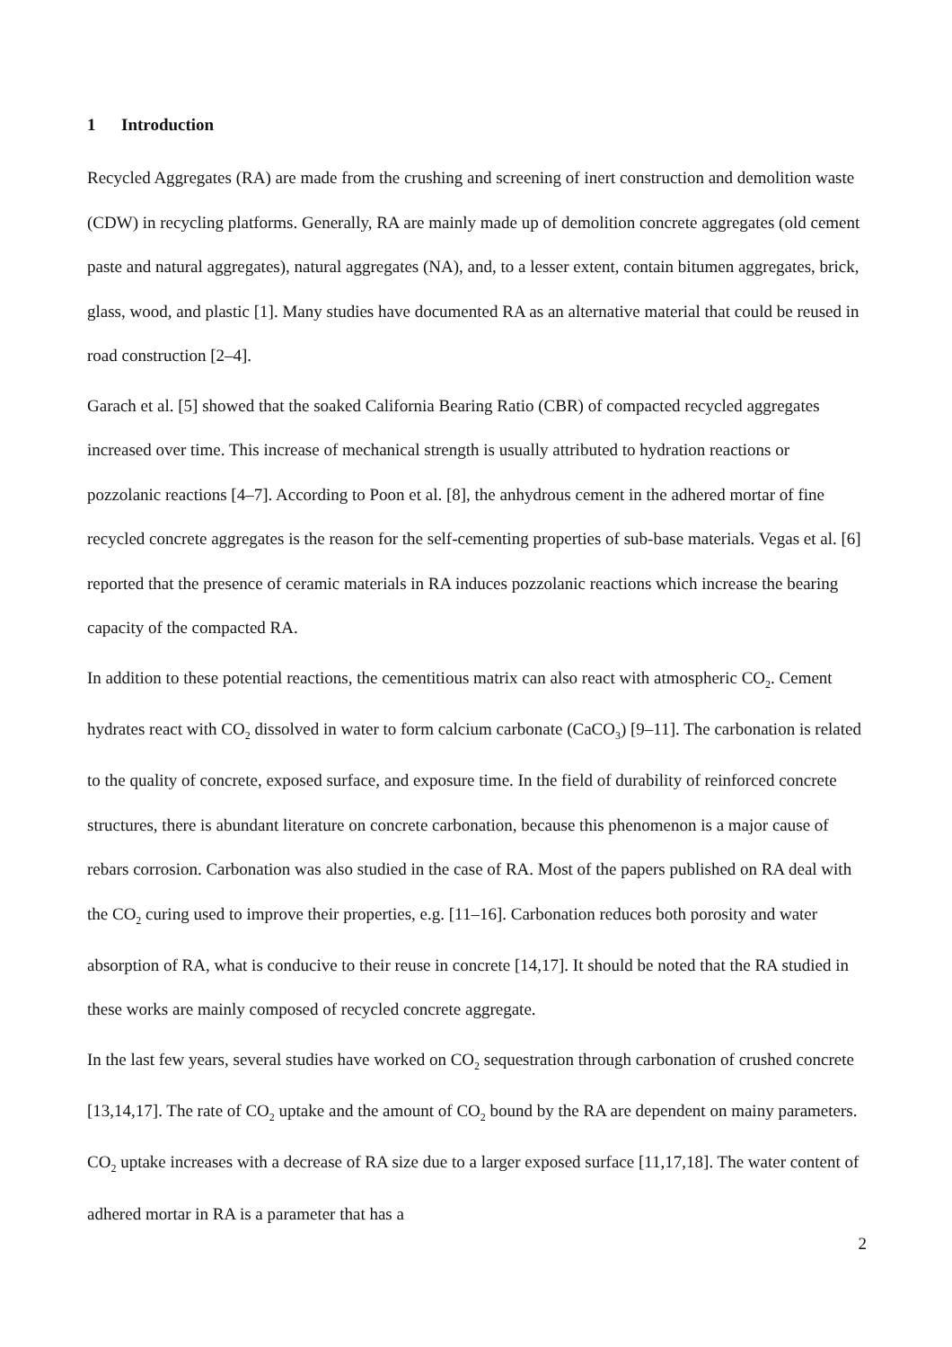1 Introduction
Recycled Aggregates (RA) are made from the crushing and screening of inert construction and demolition waste (CDW) in recycling platforms. Generally, RA are mainly made up of demolition concrete aggregates (old cement paste and natural aggregates), natural aggregates (NA), and, to a lesser extent, contain bitumen aggregates, brick, glass, wood, and plastic [1]. Many studies have documented RA as an alternative material that could be reused in road construction [2–4].
Garach et al. [5] showed that the soaked California Bearing Ratio (CBR) of compacted recycled aggregates increased over time. This increase of mechanical strength is usually attributed to hydration reactions or pozzolanic reactions [4–7]. According to Poon et al. [8], the anhydrous cement in the adhered mortar of fine recycled concrete aggregates is the reason for the self-cementing properties of sub-base materials. Vegas et al. [6] reported that the presence of ceramic materials in RA induces pozzolanic reactions which increase the bearing capacity of the compacted RA.
In addition to these potential reactions, the cementitious matrix can also react with atmospheric CO<sub>2</sub>. Cement hydrates react with CO<sub>2</sub> dissolved in water to form calcium carbonate (CaCO<sub>3</sub>) [9–11]. The carbonation is related to the quality of concrete, exposed surface, and exposure time. In the field of durability of reinforced concrete structures, there is abundant literature on concrete carbonation, because this phenomenon is a major cause of rebars corrosion. Carbonation was also studied in the case of RA. Most of the papers published on RA deal with the CO<sub>2</sub> curing used to improve their properties, e.g. [11–16]. Carbonation reduces both porosity and water absorption of RA, what is conducive to their reuse in concrete [14,17]. It should be noted that the RA studied in these works are mainly composed of recycled concrete aggregate.
In the last few years, several studies have worked on CO<sub>2</sub> sequestration through carbonation of crushed concrete [13,14,17]. The rate of CO<sub>2</sub> uptake and the amount of CO<sub>2</sub> bound by the RA are dependent on mainy parameters. CO<sub>2</sub> uptake increases with a decrease of RA size due to a larger exposed surface [11,17,18]. The water content of adhered mortar in RA is a parameter that has a
2